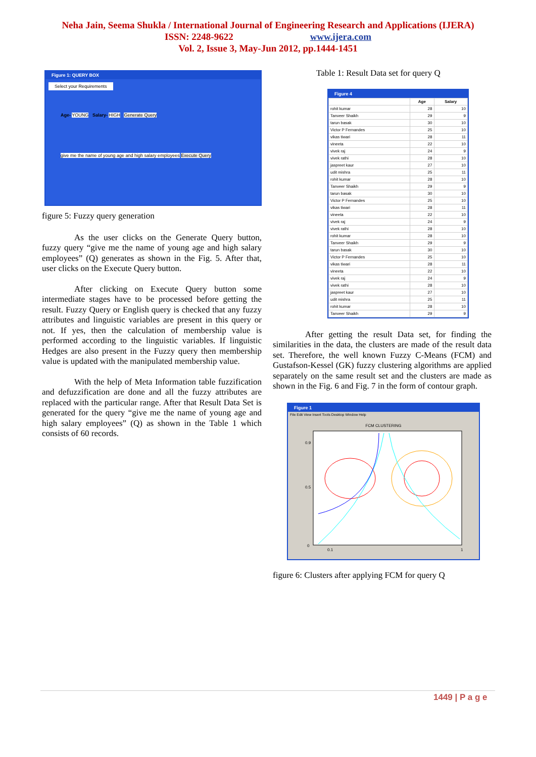Neha Jain, Seema Shukla / International Journal of Engineering Research and Applications (IJERA)
ISSN: 2248-9622 www.ijera.com
Vol. 2, Issue 3, May-Jun 2012, pp.1444-1451
Figure 1: QUERY BOX
Select your Requirements
Age- YOUNG Salary- HIGH Generate Query
give me the name of young age and high salary employees Execute Query
figure 5: Fuzzy query generation
As the user clicks on the Generate Query button, fuzzy query “give me the name of young age and high salary employees” (Q) generates as shown in the Fig. 5. After that, user clicks on the Execute Query button.
After clicking on Execute Query button some intermediate stages have to be processed before getting the result. Fuzzy Query or English query is checked that any fuzzy attributes and linguistic variables are present in this query or not. If yes, then the calculation of membership value is performed according to the linguistic variables. If linguistic Hedges are also present in the Fuzzy query then membership value is updated with the manipulated membership value.
With the help of Meta Information table fuzzification and defuzzification are done and all the fuzzy attributes are replaced with the particular range. After that Result Data Set is generated for the query “give me the name of young age and high salary employees” (Q) as shown in the Table 1 which consists of 60 records.
Table 1: Result Data set for query Q
Figure 4
| | Age | Salary |
| --- | --- | --- |
| rohit kumar | 28 | 10 |
| Tanveer Shaikh | 29 | 9 |
| tarun basak | 30 | 10 |
| Victor P Fernandes | 25 | 10 |
| vikas tiwari | 28 | 11 |
| vineeta | 22 | 10 |
| vivek raj | 24 | 9 |
| vivek rathi | 28 | 10 |
| jaspreet kaur | 27 | 10 |
| udit mishra | 25 | 11 |
| rohit kumar | 28 | 10 |
| Tanveer Shaikh | 29 | 9 |
| tarun basak | 30 | 10 |
| Victor P Fernandes | 25 | 10 |
| vikas tiwari | 28 | 11 |
| vineeta | 22 | 10 |
| vivek raj | 24 | 9 |
| vivek rathi | 28 | 10 |
| rohit kumar | 28 | 10 |
| Tanveer Shaikh | 29 | 9 |
| tarun basak | 30 | 10 |
| Victor P Fernandes | 25 | 10 |
| vikas tiwari | 28 | 11 |
| vineeta | 22 | 10 |
| vivek raj | 24 | 9 |
| vivek rathi | 28 | 10 |
| jaspreet kaur | 27 | 10 |
| udit mishra | 25 | 11 |
| rohit kumar | 28 | 10 |
| Tanveer Shaikh | 29 | 9 |
After getting the result Data set, for finding the similarities in the data, the clusters are made of the result data set. Therefore, the well known Fuzzy C-Means (FCM) and Gustafson-Kessel (GK) fuzzy clustering algorithms are applied separately on the same result set and the clusters are made as shown in the Fig. 6 and Fig. 7 in the form of contour graph.
Figure 1
File Edit View Insert Tools Desktop Window Help
FCM CLUSTERING
0
0.9
0.5
0.1
1
figure 6: Clusters after applying FCM for query Q
1449 | P a g e